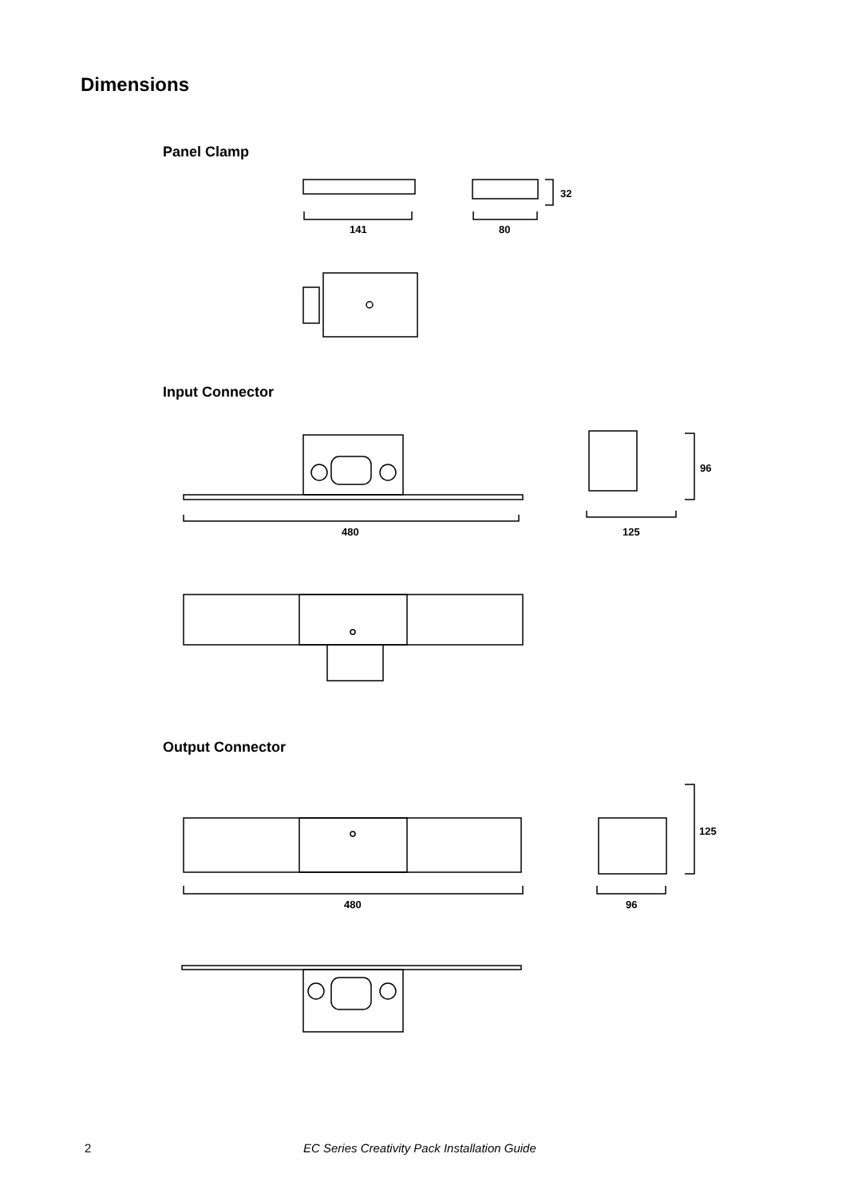Dimensions
Panel Clamp
Input Connector
Output Connector
141 80
32
480 125
96
480 96
125
2
EC Series Creativity Pack Installation Guide